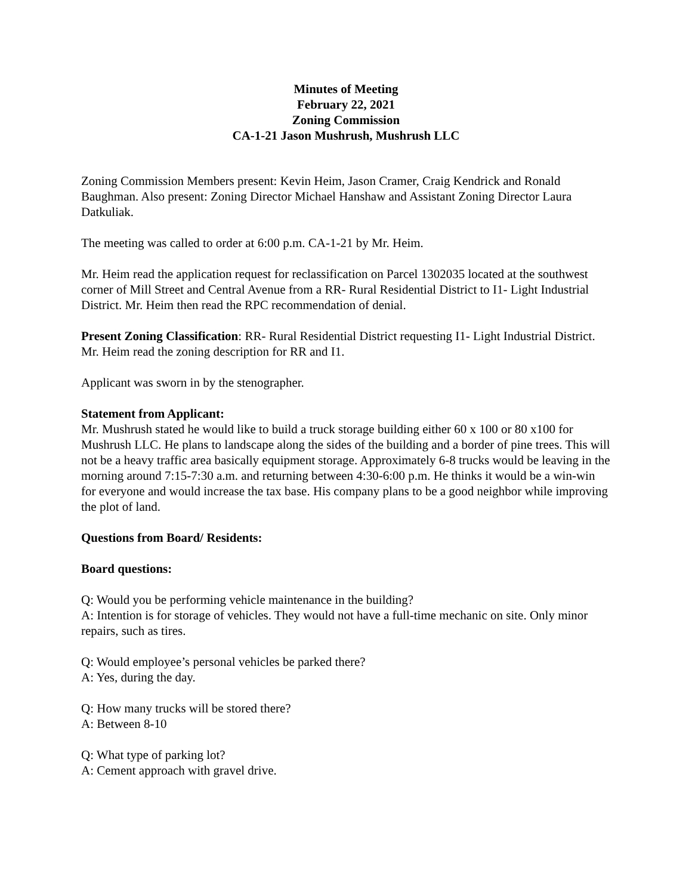Minutes of Meeting
February 22, 2021
Zoning Commission
CA-1-21 Jason Mushrush, Mushrush LLC
Zoning Commission Members present: Kevin Heim, Jason Cramer, Craig Kendrick and Ronald Baughman. Also present: Zoning Director Michael Hanshaw and Assistant Zoning Director Laura Datkuliak.
The meeting was called to order at 6:00 p.m. CA-1-21 by Mr. Heim.
Mr. Heim read the application request for reclassification on Parcel 1302035 located at the southwest corner of Mill Street and Central Avenue from a RR- Rural Residential District to I1- Light Industrial District. Mr. Heim then read the RPC recommendation of denial.
Present Zoning Classification: RR- Rural Residential District requesting I1- Light Industrial District. Mr. Heim read the zoning description for RR and I1.
Applicant was sworn in by the stenographer.
Statement from Applicant:
Mr. Mushrush stated he would like to build a truck storage building either 60 x 100 or 80 x100 for Mushrush LLC. He plans to landscape along the sides of the building and a border of pine trees. This will not be a heavy traffic area basically equipment storage. Approximately 6-8 trucks would be leaving in the morning around 7:15-7:30 a.m. and returning between 4:30-6:00 p.m. He thinks it would be a win-win for everyone and would increase the tax base. His company plans to be a good neighbor while improving the plot of land.
Questions from Board/ Residents:
Board questions:
Q: Would you be performing vehicle maintenance in the building?
A: Intention is for storage of vehicles. They would not have a full-time mechanic on site. Only minor repairs, such as tires.
Q: Would employee’s personal vehicles be parked there?
A: Yes, during the day.
Q: How many trucks will be stored there?
A: Between 8-10
Q: What type of parking lot?
A: Cement approach with gravel drive.